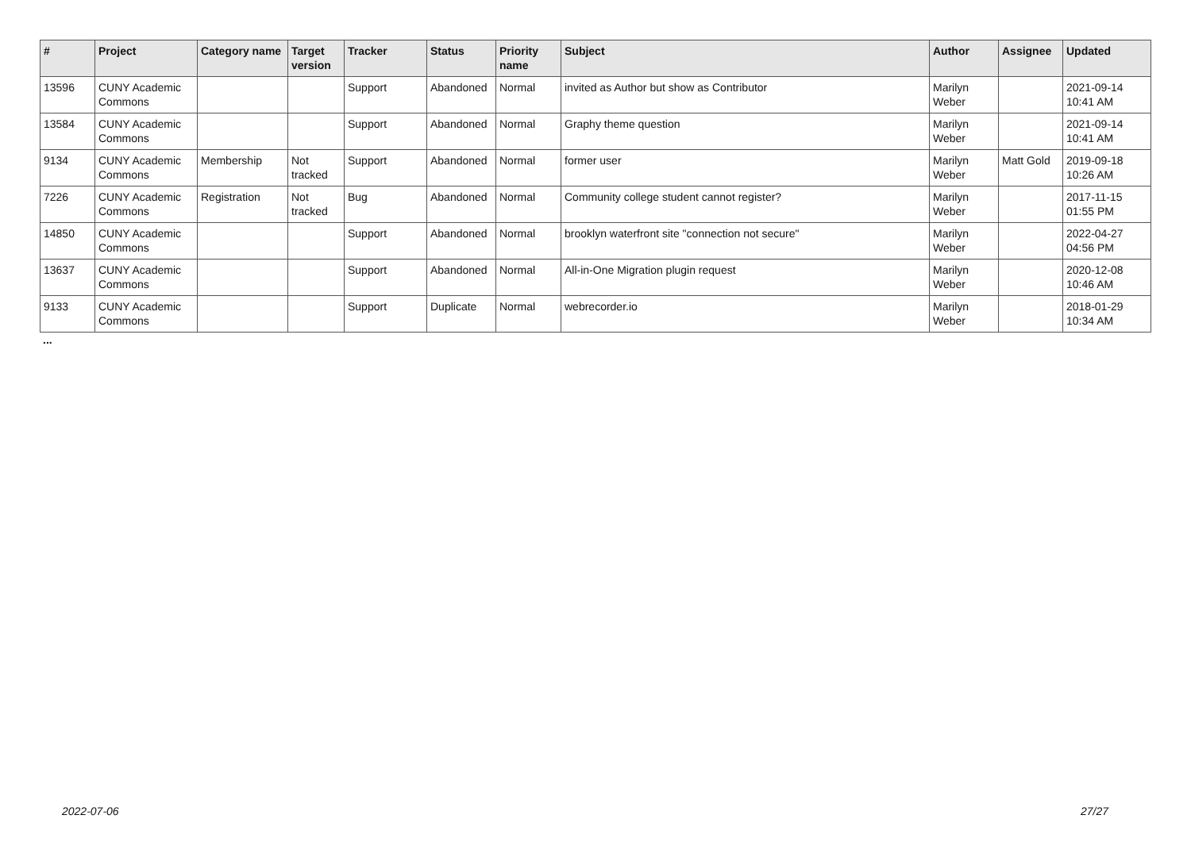| # | Project | Category name | Target version | Tracker | Status | Priority name | Subject | Author | Assignee | Updated |
| --- | --- | --- | --- | --- | --- | --- | --- | --- | --- | --- |
| 13596 | CUNY Academic Commons | | | Support | Abandoned | Normal | invited as Author but show as Contributor | Marilyn Weber | | 2021-09-14 10:41 AM |
| 13584 | CUNY Academic Commons | | | Support | Abandoned | Normal | Graphy theme question | Marilyn Weber | | 2021-09-14 10:41 AM |
| 9134 | CUNY Academic Commons | Membership | Not tracked | Support | Abandoned | Normal | former user | Marilyn Weber | Matt Gold | 2019-09-18 10:26 AM |
| 7226 | CUNY Academic Commons | Registration | Not tracked | Bug | Abandoned | Normal | Community college student cannot register? | Marilyn Weber | | 2017-11-15 01:55 PM |
| 14850 | CUNY Academic Commons | | | Support | Abandoned | Normal | brooklyn waterfront site "connection not secure" | Marilyn Weber | | 2022-04-27 04:56 PM |
| 13637 | CUNY Academic Commons | | | Support | Abandoned | Normal | All-in-One Migration plugin request | Marilyn Weber | | 2020-12-08 10:46 AM |
| 9133 | CUNY Academic Commons | | | Support | Duplicate | Normal | webrecorder.io | Marilyn Weber | | 2018-01-29 10:34 AM |
...
2022-07-06 27/27